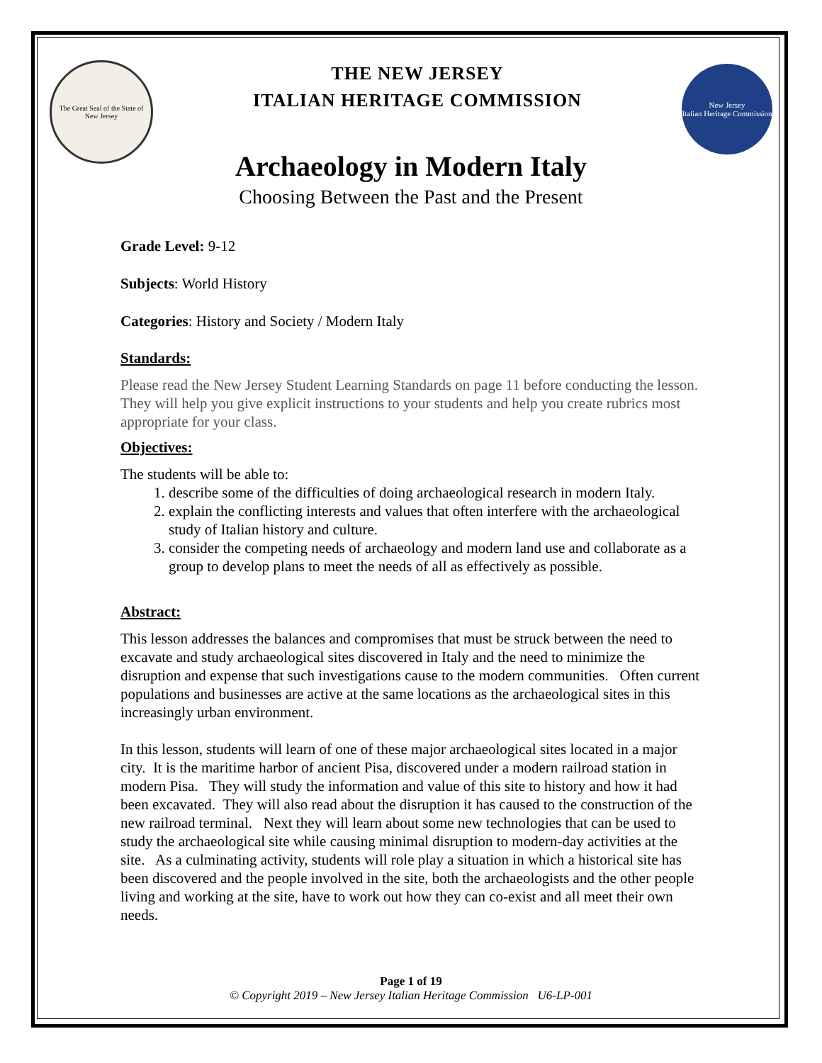The Great Seal of the State of New Jersey
THE NEW JERSEY
ITALIAN HERITAGE COMMISSION
New Jersey
Italian Heritage Commission
Archaeology in Modern Italy
Choosing Between the Past and the Present
Grade Level: 9-12
Subjects: World History
Categories: History and Society / Modern Italy
Standards:
Please read the New Jersey Student Learning Standards on page 11 before conducting the lesson. They will help you give explicit instructions to your students and help you create rubrics most appropriate for your class.
Objectives:
The students will be able to:
1. describe some of the difficulties of doing archaeological research in modern Italy.
2. explain the conflicting interests and values that often interfere with the archaeological study of Italian history and culture.
3. consider the competing needs of archaeology and modern land use and collaborate as a group to develop plans to meet the needs of all as effectively as possible.
Abstract:
This lesson addresses the balances and compromises that must be struck between the need to excavate and study archaeological sites discovered in Italy and the need to minimize the disruption and expense that such investigations cause to the modern communities. Often current populations and businesses are active at the same locations as the archaeological sites in this increasingly urban environment.
In this lesson, students will learn of one of these major archaeological sites located in a major city. It is the maritime harbor of ancient Pisa, discovered under a modern railroad station in modern Pisa. They will study the information and value of this site to history and how it had been excavated. They will also read about the disruption it has caused to the construction of the new railroad terminal. Next they will learn about some new technologies that can be used to study the archaeological site while causing minimal disruption to modern-day activities at the site. As a culminating activity, students will role play a situation in which a historical site has been discovered and the people involved in the site, both the archaeologists and the other people living and working at the site, have to work out how they can co-exist and all meet their own needs.
Page 1 of 19
© Copyright 2019 – New Jersey Italian Heritage Commission U6-LP-001